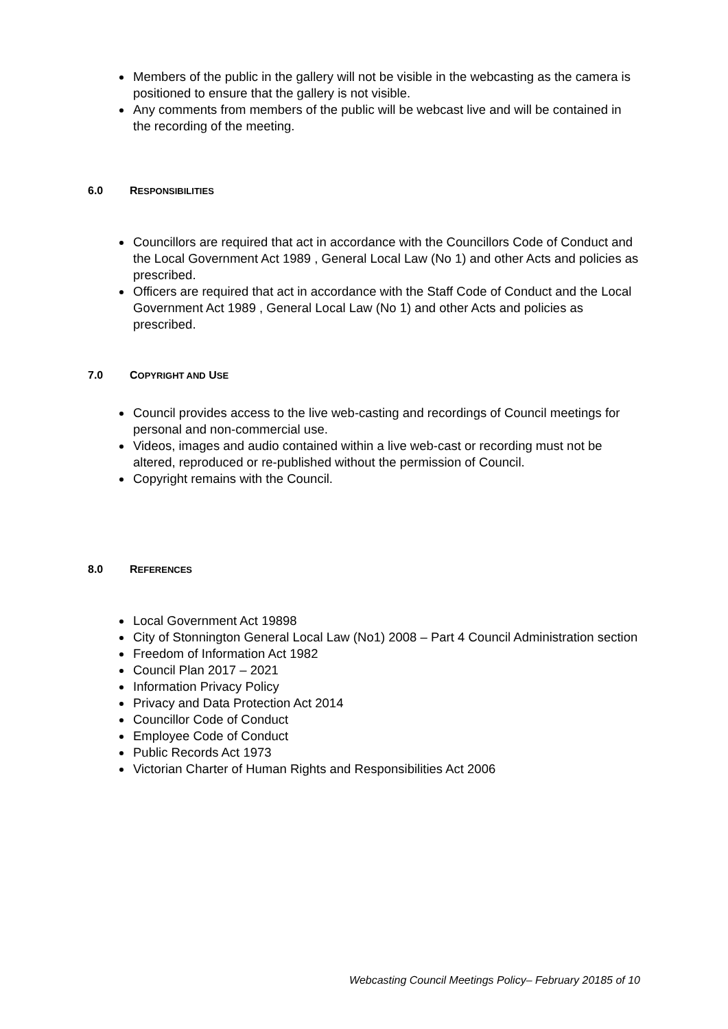Members of the public in the gallery will not be visible in the webcasting as the camera is positioned to ensure that the gallery is not visible.
Any comments from members of the public will be webcast live and will be contained in the recording of the meeting.
6.0 RESPONSIBILITIES
Councillors are required that act in accordance with the Councillors Code of Conduct and the Local Government Act 1989 , General Local Law (No 1) and other Acts and policies as prescribed.
Officers are required that act in accordance with the Staff Code of Conduct and the Local Government Act 1989 , General Local Law (No 1) and other Acts and policies as prescribed.
7.0 COPYRIGHT AND USE
Council provides access to the live web-casting and recordings of Council meetings for personal and non-commercial use.
Videos, images and audio contained within a live web-cast or recording must not be altered, reproduced or re-published without the permission of Council.
Copyright remains with the Council.
8.0 REFERENCES
Local Government Act 19898
City of Stonnington General Local Law (No1) 2008 – Part 4 Council Administration section
Freedom of Information Act 1982
Council Plan 2017 – 2021
Information Privacy Policy
Privacy and Data Protection Act 2014
Councillor Code of Conduct
Employee Code of Conduct
Public Records Act 1973
Victorian Charter of Human Rights and Responsibilities Act 2006
Webcasting Council Meetings Policy– February 20185 of 10